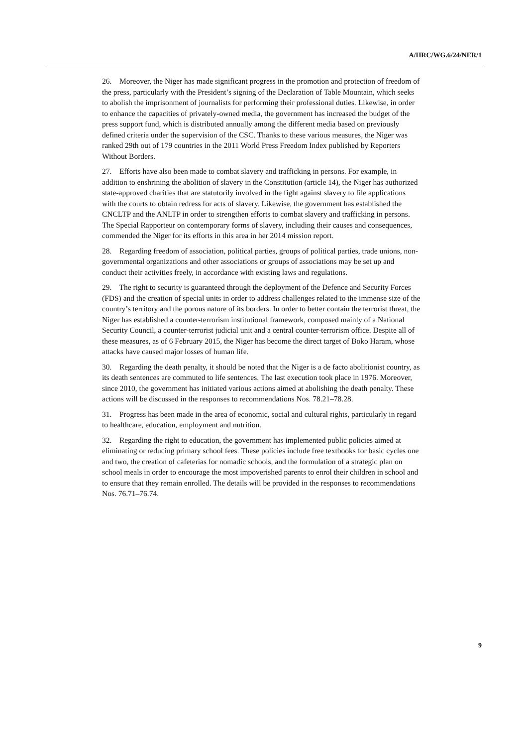A/HRC/WG.6/24/NER/1
26. Moreover, the Niger has made significant progress in the promotion and protection of freedom of the press, particularly with the President’s signing of the Declaration of Table Mountain, which seeks to abolish the imprisonment of journalists for performing their professional duties. Likewise, in order to enhance the capacities of privately-owned media, the government has increased the budget of the press support fund, which is distributed annually among the different media based on previously defined criteria under the supervision of the CSC. Thanks to these various measures, the Niger was ranked 29th out of 179 countries in the 2011 World Press Freedom Index published by Reporters Without Borders.
27. Efforts have also been made to combat slavery and trafficking in persons. For example, in addition to enshrining the abolition of slavery in the Constitution (article 14), the Niger has authorized state-approved charities that are statutorily involved in the fight against slavery to file applications with the courts to obtain redress for acts of slavery. Likewise, the government has established the CNCLTP and the ANLTP in order to strengthen efforts to combat slavery and trafficking in persons. The Special Rapporteur on contemporary forms of slavery, including their causes and consequences, commended the Niger for its efforts in this area in her 2014 mission report.
28. Regarding freedom of association, political parties, groups of political parties, trade unions, non-governmental organizations and other associations or groups of associations may be set up and conduct their activities freely, in accordance with existing laws and regulations.
29. The right to security is guaranteed through the deployment of the Defence and Security Forces (FDS) and the creation of special units in order to address challenges related to the immense size of the country’s territory and the porous nature of its borders. In order to better contain the terrorist threat, the Niger has established a counter-terrorism institutional framework, composed mainly of a National Security Council, a counter-terrorist judicial unit and a central counter-terrorism office. Despite all of these measures, as of 6 February 2015, the Niger has become the direct target of Boko Haram, whose attacks have caused major losses of human life.
30. Regarding the death penalty, it should be noted that the Niger is a de facto abolitionist country, as its death sentences are commuted to life sentences. The last execution took place in 1976. Moreover, since 2010, the government has initiated various actions aimed at abolishing the death penalty. These actions will be discussed in the responses to recommendations Nos. 78.21–78.28.
31. Progress has been made in the area of economic, social and cultural rights, particularly in regard to healthcare, education, employment and nutrition.
32. Regarding the right to education, the government has implemented public policies aimed at eliminating or reducing primary school fees. These policies include free textbooks for basic cycles one and two, the creation of cafeterias for nomadic schools, and the formulation of a strategic plan on school meals in order to encourage the most impoverished parents to enrol their children in school and to ensure that they remain enrolled. The details will be provided in the responses to recommendations Nos. 76.71–76.74.
9